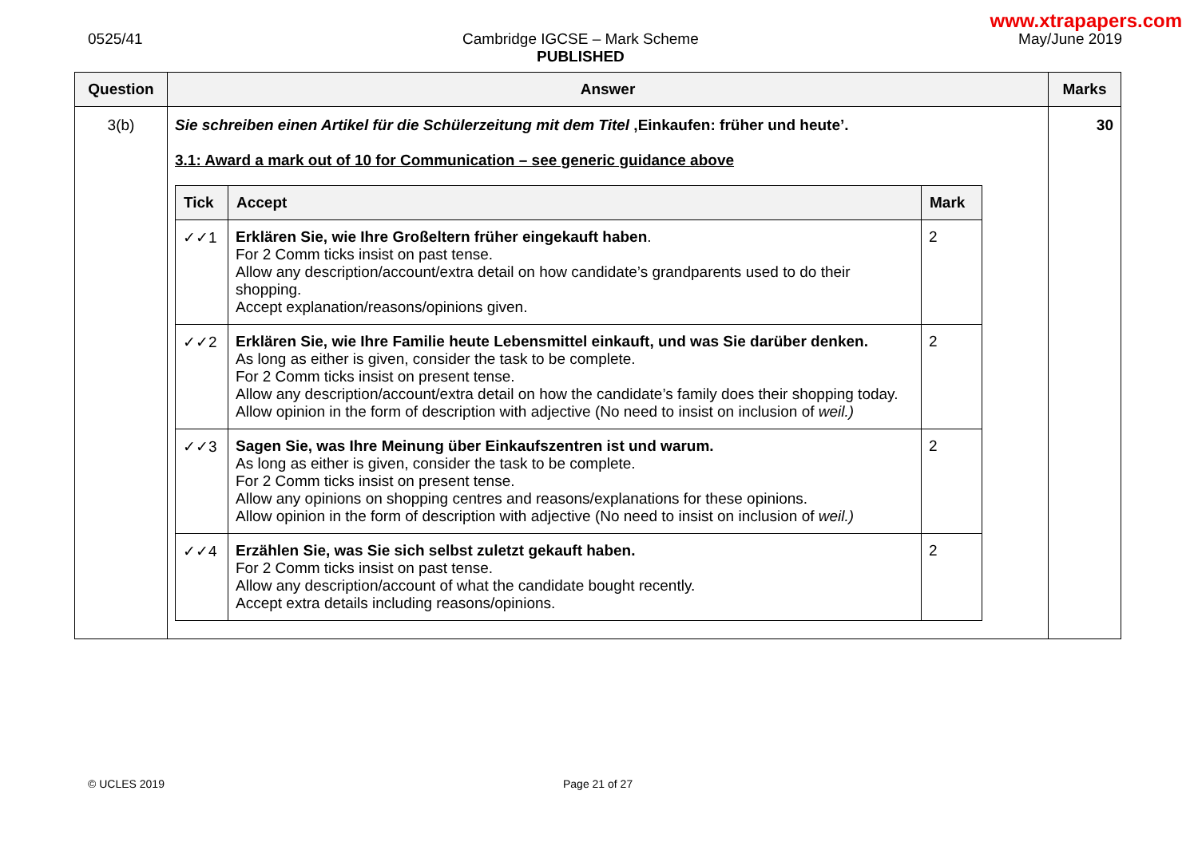www.xtrapapers.com
0525/41 Cambridge IGCSE – Mark Scheme
PUBLISHED
May/June 2019
| Question | Answer | Marks |
| --- | --- | --- |
| 3(b) | Sie schreiben einen Artikel für die Schülerzeitung mit dem Titel ‚Einkaufen: früher und heute’. 3.1: Award a mark out of 10 for Communication – see generic guidance above / Tick / Accept / Mark / / --- / --- / --- / / ✓✓1 / Erklären Sie, wie Ihre Großeltern früher eingekauft haben . For 2 Comm ticks insist on past tense. Allow any description/account/extra detail on how candidate’s grandparents used to do their shopping. Accept explanation/reasons/opinions given. / 2 / / ✓✓2 / Erklären Sie, wie Ihre Familie heute Lebensmittel einkauft, und was Sie darüber denken. As long as either is given, consider the task to be complete. For 2 Comm ticks insist on present tense. Allow any description/account/extra detail on how the candidate’s family does their shopping today. Allow opinion in the form of description with adjective (No need to insist on inclusion of weil.) / 2 / / ✓✓3 / Sagen Sie, was Ihre Meinung über Einkaufszentren ist und warum. As long as either is given, consider the task to be complete. For 2 Comm ticks insist on present tense. Allow any opinions on shopping centres and reasons/explanations for these opinions. Allow opinion in the form of description with adjective (No need to insist on inclusion of weil.) / 2 / / ✓✓4 / Erzählen Sie, was Sie sich selbst zuletzt gekauft haben. For 2 Comm ticks insist on past tense. Allow any description/account of what the candidate bought recently. Accept extra details including reasons/opinions. / 2 / | 30 |
© UCLES 2019 Page 21 of 27